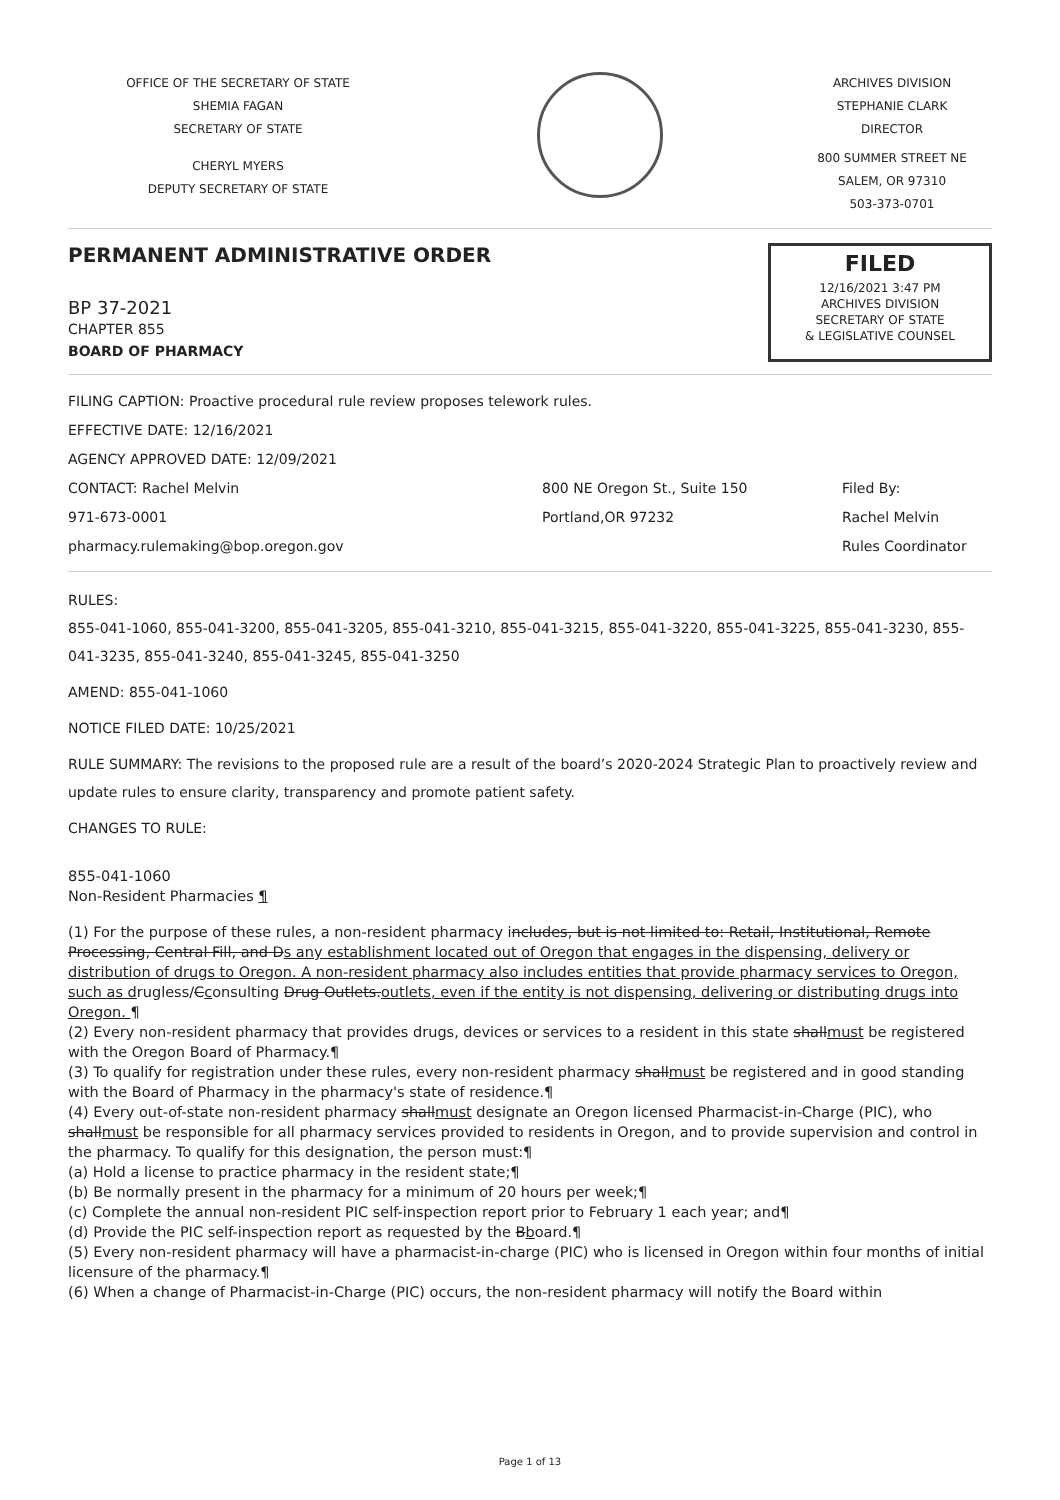OFFICE OF THE SECRETARY OF STATE
SHEMIA FAGAN
SECRETARY OF STATE
CHERYL MYERS
DEPUTY SECRETARY OF STATE
ARCHIVES DIVISION
STEPHANIE CLARK
DIRECTOR
800 SUMMER STREET NE
SALEM, OR 97310
503-373-0701
PERMANENT ADMINISTRATIVE ORDER
BP 37-2021
CHAPTER 855
BOARD OF PHARMACY
FILED
12/16/2021 3:47 PM
ARCHIVES DIVISION
SECRETARY OF STATE
& LEGISLATIVE COUNSEL
FILING CAPTION: Proactive procedural rule review proposes telework rules.
EFFECTIVE DATE: 12/16/2021
AGENCY APPROVED DATE: 12/09/2021
CONTACT: Rachel Melvin
971-673-0001
pharmacy.rulemaking@bop.oregon.gov
800 NE Oregon St., Suite 150
Portland,OR 97232
Filed By:
Rachel Melvin
Rules Coordinator
RULES:
855-041-1060, 855-041-3200, 855-041-3205, 855-041-3210, 855-041-3215, 855-041-3220, 855-041-3225, 855-041-3230, 855-041-3235, 855-041-3240, 855-041-3245, 855-041-3250
AMEND: 855-041-1060
NOTICE FILED DATE: 10/25/2021
RULE SUMMARY: The revisions to the proposed rule are a result of the board’s 2020-2024 Strategic Plan to proactively review and update rules to ensure clarity, transparency and promote patient safety.
CHANGES TO RULE:
855-041-1060
Non-Resident Pharmacies ¶
(1) For the purpose of these rules, a non-resident pharmacy includes, but is not limited to: Retail, Institutional, Remote Processing, Central Fill, and Ds any establishment located out of Oregon that engages in the dispensing, delivery or distribution of drugs to Oregon. A non-resident pharmacy also includes entities that provide pharmacy services to Oregon, such as drugless/Cconsulting Drug Outlets.outlets, even if the entity is not dispensing, delivering or distributing drugs into Oregon. ¶
(2) Every non-resident pharmacy that provides drugs, devices or services to a resident in this state shallmust be registered with the Oregon Board of Pharmacy.¶
(3) To qualify for registration under these rules, every non-resident pharmacy shallmust be registered and in good standing with the Board of Pharmacy in the pharmacy's state of residence.¶
(4) Every out-of-state non-resident pharmacy shallmust designate an Oregon licensed Pharmacist-in-Charge (PIC), who shallmust be responsible for all pharmacy services provided to residents in Oregon, and to provide supervision and control in the pharmacy. To qualify for this designation, the person must:¶
(a) Hold a license to practice pharmacy in the resident state;¶
(b) Be normally present in the pharmacy for a minimum of 20 hours per week;¶
(c) Complete the annual non-resident PIC self-inspection report prior to February 1 each year; and¶
(d) Provide the PIC self-inspection report as requested by the Bboard.¶
(5) Every non-resident pharmacy will have a pharmacist-in-charge (PIC) who is licensed in Oregon within four months of initial licensure of the pharmacy.¶
(6) When a change of Pharmacist-in-Charge (PIC) occurs, the non-resident pharmacy will notify the Board within
Page 1 of 13